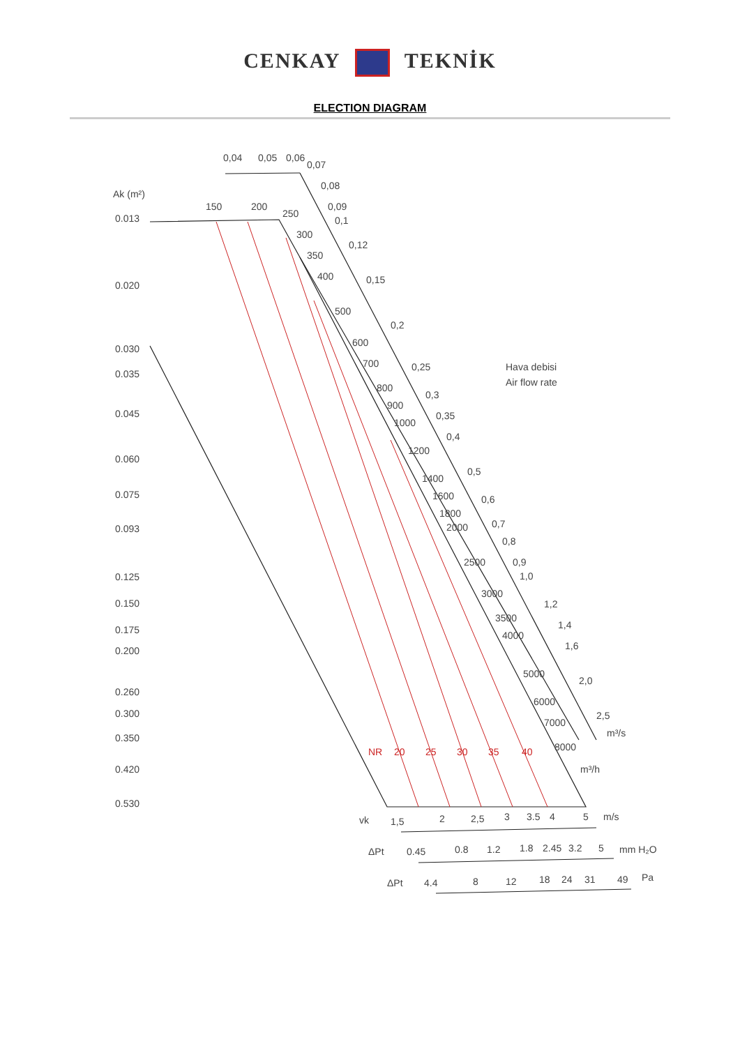CENKAY TEKNİK
ELECTION DIAGRAM
Ak (m²)
0.013
0.020
0.030
0.035
0.045
0.060
0.075
0.093
0.125
0.150
0.175
0.200
0.260
0.300
0.350
0.420
0.530
0,04
0,05
0,06
0,07
0,08
0,09
0,1
0,12
0,15
0,2
0,25
0,3
0,35
0,4
0,5
0,6
0,7
0,8
0,9
1,0
1,2
1,4
1,6
2,0
2,5
m³/s
150
200
250
300
350
400
500
600
700
800
900
1000
1200
1400
1600
1800
2000
2500
3000
3500
4000
5000
6000
7000
8000
m³/h
Hava debisi
Air flow rate
NR
20
25
30
35
40
vk
1,5
2
2,5
3
3.5
4
5
m/s
ΔPt
0.45
0.8
1.2
1.8
2.45
3.2
5
mm H₂O
ΔPt
4.4
8
12
18
24
31
49
Pa